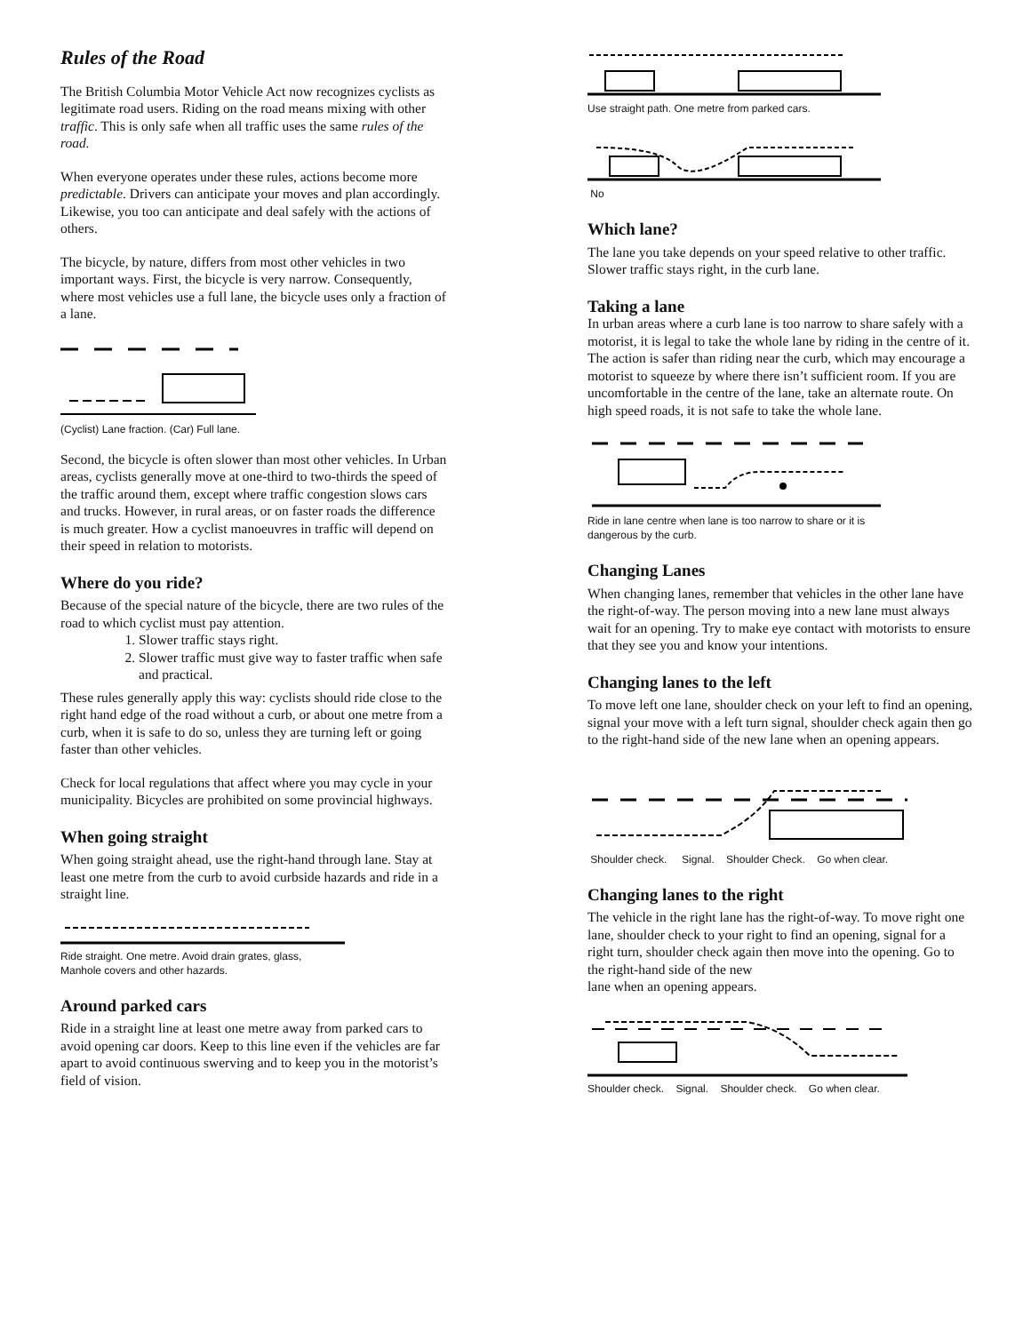Rules of the Road
The British Columbia Motor Vehicle Act now recognizes cyclists as legitimate road users. Riding on the road means mixing with other traffic. This is only safe when all traffic uses the same rules of the road.
When everyone operates under these rules, actions become more predictable. Drivers can anticipate your moves and plan accordingly. Likewise, you too can anticipate and deal safely with the actions of others.
The bicycle, by nature, differs from most other vehicles in two important ways. First, the bicycle is very narrow. Consequently, where most vehicles use a full lane, the bicycle uses only a fraction of a lane.
(Cyclist) Lane fraction. (Car) Full lane.
Second, the bicycle is often slower than most other vehicles. In Urban areas, cyclists generally move at one-third to two-thirds the speed of the traffic around them, except where traffic congestion slows cars and trucks. However, in rural areas, or on faster roads the difference is much greater. How a cyclist manoeuvres in traffic will depend on their speed in relation to motorists.
Where do you ride?
Because of the special nature of the bicycle, there are two rules of the road to which cyclist must pay attention.
1. Slower traffic stays right.
2. Slower traffic must give way to faster traffic when safe and practical.
These rules generally apply this way: cyclists should ride close to the right hand edge of the road without a curb, or about one metre from a curb, when it is safe to do so, unless they are turning left or going faster than other vehicles.
Check for local regulations that affect where you may cycle in your municipality. Bicycles are prohibited on some provincial highways.
When going straight
When going straight ahead, use the right-hand through lane. Stay at least one metre from the curb to avoid curbside hazards and ride in a straight line.
Ride straight. One metre. Avoid drain grates, glass,
Manhole covers and other hazards.
Around parked cars
Ride in a straight line at least one metre away from parked cars to avoid opening car doors. Keep to this line even if the vehicles are far apart to avoid continuous swerving and to keep you in the motorist’s field of vision.
Use straight path. One metre from parked cars.
No
Which lane?
The lane you take depends on your speed relative to other traffic. Slower traffic stays right, in the curb lane.
Taking a lane
In urban areas where a curb lane is too narrow to share safely with a motorist, it is legal to take the whole lane by riding in the centre of it. The action is safer than riding near the curb, which may encourage a motorist to squeeze by where there isn’t sufficient room. If you are uncomfortable in the centre of the lane, take an alternate route. On high speed roads, it is not safe to take the whole lane.
Ride in lane centre when lane is too narrow to share or it is
dangerous by the curb.
Changing Lanes
When changing lanes, remember that vehicles in the other lane have the right-of-way. The person moving into a new lane must always wait for an opening. Try to make eye contact with motorists to ensure that they see you and know your intentions.
Changing lanes to the left
To move left one lane, shoulder check on your left to find an opening, signal your move with a left turn signal, shoulder check again then go to the right-hand side of the new lane when an opening appears.
Shoulder check. Signal. Shoulder Check. Go when clear.
Changing lanes to the right
The vehicle in the right lane has the right-of-way. To move right one lane, shoulder check to your right to find an opening, signal for a right turn, shoulder check again then move into the opening. Go to the right-hand side of the new
lane when an opening appears.
Shoulder check. Signal. Shoulder check. Go when clear.